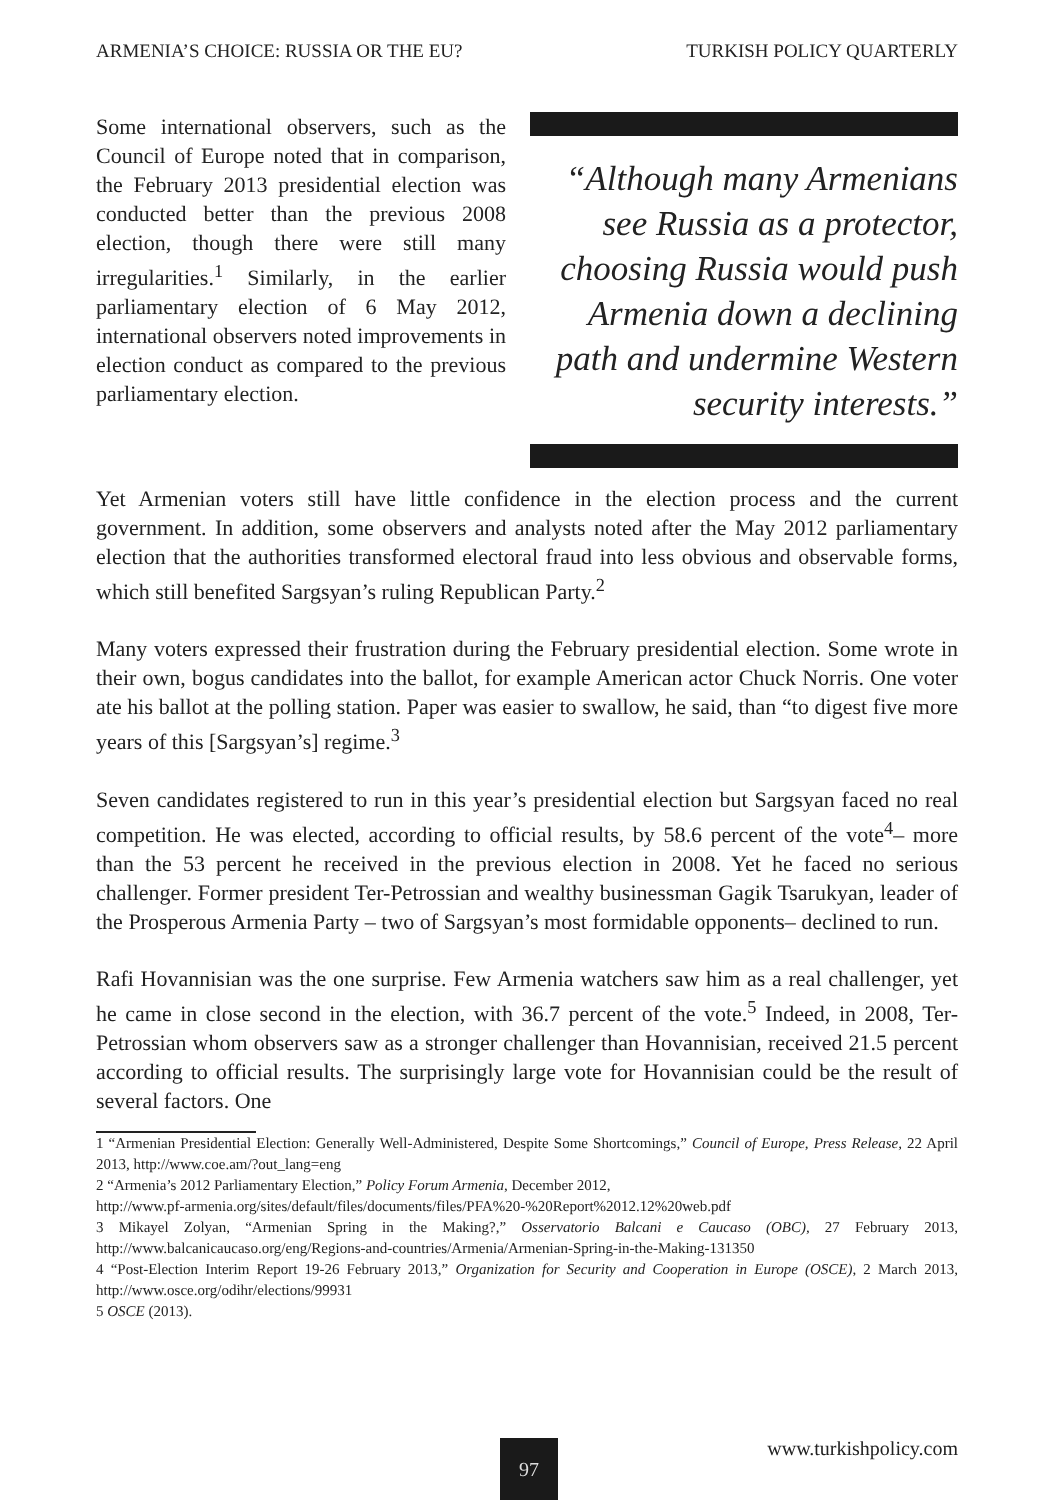ARMENIA’S CHOICE: RUSSIA OR THE EU? TURKISH POLICY QUARTERLY
Some international observers, such as the Council of Europe noted that in comparison, the February 2013 presidential election was conducted better than the previous 2008 election, though there were still many irregularities.<sup>1</sup> Similarly, in the earlier parliamentary election of 6 May 2012, international observers noted improvements in election conduct as compared to the previous parliamentary election.
“Although many Armenians see Russia as a protector, choosing Russia would push Armenia down a declining path and undermine Western security interests.”
Yet Armenian voters still have little confidence in the election process and the current government. In addition, some observers and analysts noted after the May 2012 parliamentary election that the authorities transformed electoral fraud into less obvious and observable forms, which still benefited Sargsyan’s ruling Republican Party.<sup>2</sup>
Many voters expressed their frustration during the February presidential election. Some wrote in their own, bogus candidates into the ballot, for example American actor Chuck Norris. One voter ate his ballot at the polling station. Paper was easier to swallow, he said, than “to digest five more years of this [Sargsyan’s] regime.<sup>3</sup>
Seven candidates registered to run in this year’s presidential election but Sargsyan faced no real competition. He was elected, according to official results, by 58.6 percent of the vote<sup>4</sup>– more than the 53 percent he received in the previous election in 2008. Yet he faced no serious challenger. Former president Ter-Petrossian and wealthy businessman Gagik Tsarukyan, leader of the Prosperous Armenia Party – two of Sargsyan’s most formidable opponents– declined to run.
Rafi Hovannisian was the one surprise. Few Armenia watchers saw him as a real challenger, yet he came in close second in the election, with 36.7 percent of the vote.<sup>5</sup> Indeed, in 2008, Ter-Petrossian whom observers saw as a stronger challenger than Hovannisian, received 21.5 percent according to official results. The surprisingly large vote for Hovannisian could be the result of several factors. One
1 “Armenian Presidential Election: Generally Well-Administered, Despite Some Shortcomings,” Council of Europe, Press Release, 22 April 2013, http://www.coe.am/?out_lang=eng
2 “Armenia’s 2012 Parliamentary Election,” Policy Forum Armenia, December 2012,
http://www.pf-armenia.org/sites/default/files/documents/files/PFA%20-%20Report%2012.12%20web.pdf
3 Mikayel Zolyan, “Armenian Spring in the Making?,” Osservatorio Balcani e Caucaso (OBC), 27 February 2013, http://www.balcanicaucaso.org/eng/Regions-and-countries/Armenia/Armenian-Spring-in-the-Making-131350
4 “Post-Election Interim Report 19-26 February 2013,” Organization for Security and Cooperation in Europe (OSCE), 2 March 2013, http://www.osce.org/odihr/elections/99931
5 OSCE (2013).
www.turkishpolicy.com
97